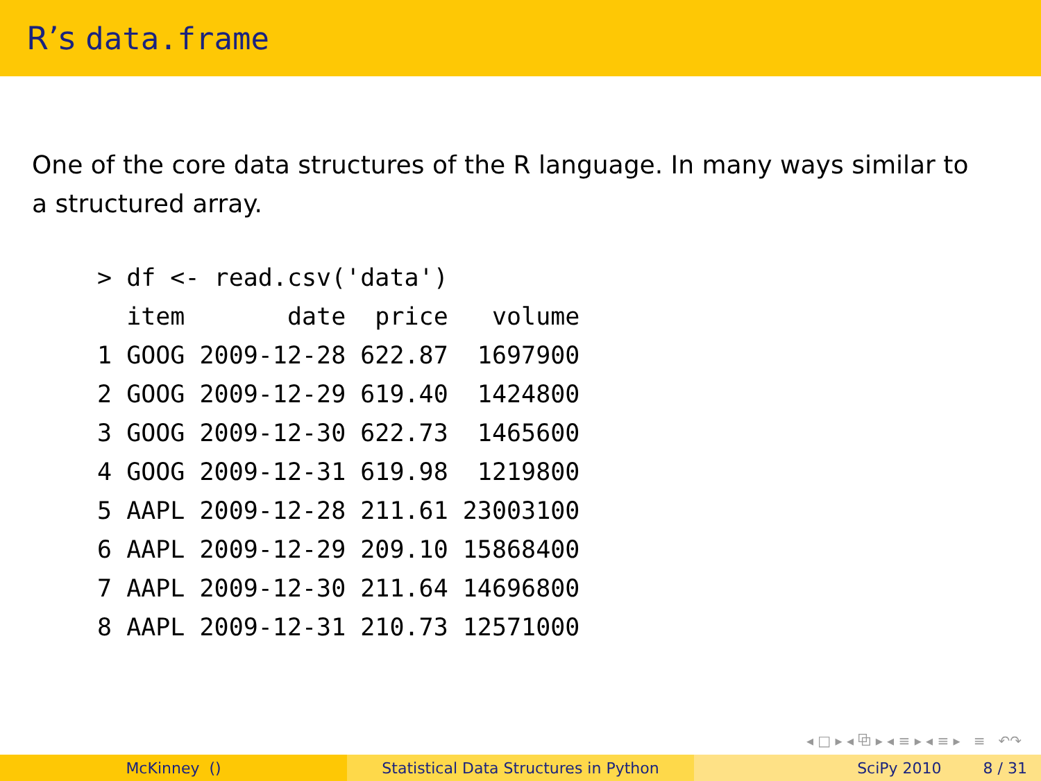R’s data.frame
One of the core data structures of the R language. In many ways similar to a structured array.
> df <- read.csv('data')
  item       date  price   volume
1 GOOG 2009-12-28 622.87  1697900
2 GOOG 2009-12-29 619.40  1424800
3 GOOG 2009-12-30 622.73  1465600
4 GOOG 2009-12-31 619.98  1219800
5 AAPL 2009-12-28 211.61 23003100
6 AAPL 2009-12-29 209.10 15868400
7 AAPL 2009-12-30 211.64 14696800
8 AAPL 2009-12-31 210.73 12571000
◂ □ ▸ ◂ ⧉ ▸ ◂ ≡ ▸ ◂ ≡ ▸ ≡ ↶↷
McKinney () Statistical Data Structures in Python SciPy 2010 8 / 31